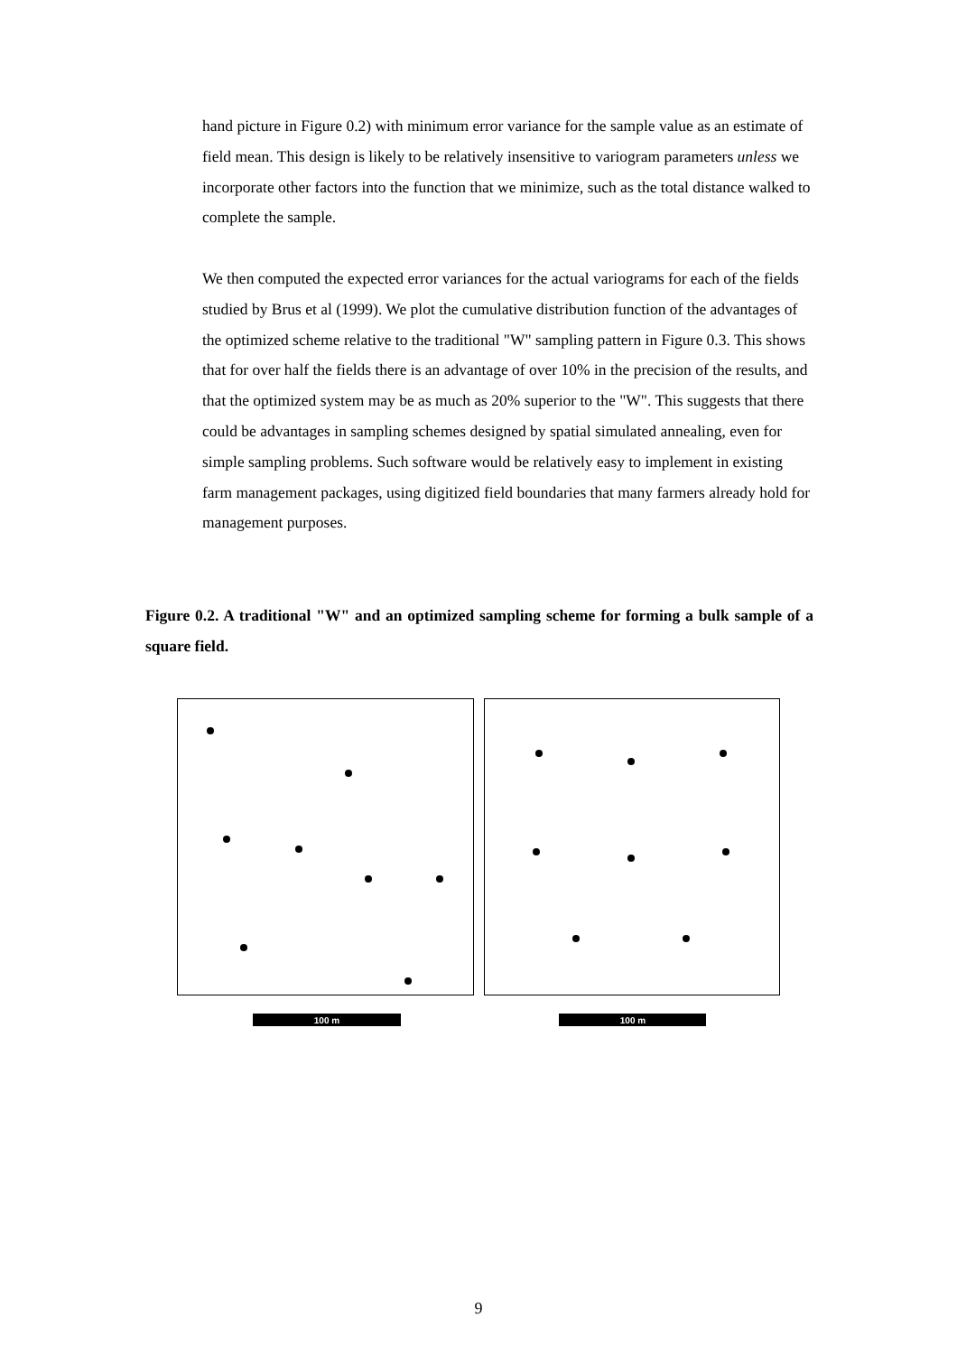hand picture in Figure 0.2) with minimum error variance for the sample value as an estimate of field mean. This design is likely to be relatively insensitive to variogram parameters unless we incorporate other factors into the function that we minimize, such as the total distance walked to complete the sample.
We then computed the expected error variances for the actual variograms for each of the fields studied by Brus et al (1999). We plot the cumulative distribution function of the advantages of the optimized scheme relative to the traditional "W" sampling pattern in Figure 0.3. This shows that for over half the fields there is an advantage of over 10% in the precision of the results, and that the optimized system may be as much as 20% superior to the "W". This suggests that there could be advantages in sampling schemes designed by spatial simulated annealing, even for simple sampling problems. Such software would be relatively easy to implement in existing farm management packages, using digitized field boundaries that many farmers already hold for management purposes.
Figure 0.2. A traditional "W" and an optimized sampling scheme for forming a bulk sample of a square field.
100 m
100 m
9